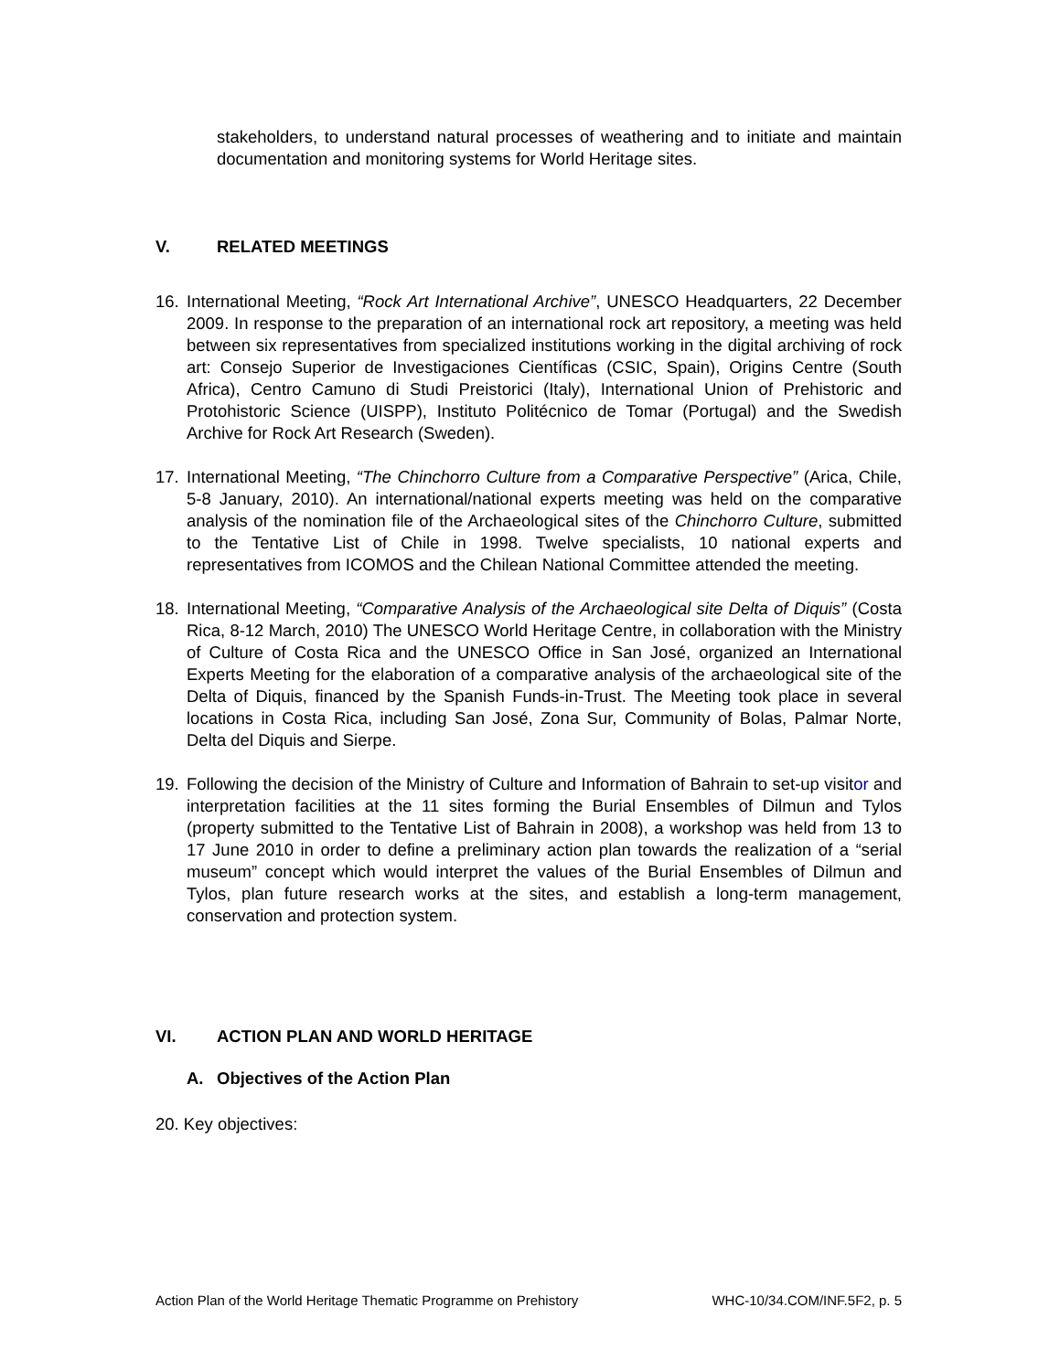stakeholders, to understand natural processes of weathering and to initiate and maintain documentation and monitoring systems for World Heritage sites.
V. RELATED MEETINGS
16. International Meeting, “Rock Art International Archive”, UNESCO Headquarters, 22 December 2009. In response to the preparation of an international rock art repository, a meeting was held between six representatives from specialized institutions working in the digital archiving of rock art: Consejo Superior de Investigaciones Científicas (CSIC, Spain), Origins Centre (South Africa), Centro Camuno di Studi Preistorici (Italy), International Union of Prehistoric and Protohistoric Science (UISPP), Instituto Politécnico de Tomar (Portugal) and the Swedish Archive for Rock Art Research (Sweden).
17. International Meeting, “The Chinchorro Culture from a Comparative Perspective” (Arica, Chile, 5-8 January, 2010). An international/national experts meeting was held on the comparative analysis of the nomination file of the Archaeological sites of the Chinchorro Culture, submitted to the Tentative List of Chile in 1998. Twelve specialists, 10 national experts and representatives from ICOMOS and the Chilean National Committee attended the meeting.
18. International Meeting, “Comparative Analysis of the Archaeological site Delta of Diquis” (Costa Rica, 8-12 March, 2010) The UNESCO World Heritage Centre, in collaboration with the Ministry of Culture of Costa Rica and the UNESCO Office in San José, organized an International Experts Meeting for the elaboration of a comparative analysis of the archaeological site of the Delta of Diquis, financed by the Spanish Funds-in-Trust. The Meeting took place in several locations in Costa Rica, including San José, Zona Sur, Community of Bolas, Palmar Norte, Delta del Diquis and Sierpe.
19. Following the decision of the Ministry of Culture and Information of Bahrain to set-up visitor and interpretation facilities at the 11 sites forming the Burial Ensembles of Dilmun and Tylos (property submitted to the Tentative List of Bahrain in 2008), a workshop was held from 13 to 17 June 2010 in order to define a preliminary action plan towards the realization of a “serial museum” concept which would interpret the values of the Burial Ensembles of Dilmun and Tylos, plan future research works at the sites, and establish a long-term management, conservation and protection system.
VI. ACTION PLAN AND WORLD HERITAGE
A. Objectives of the Action Plan
20. Key objectives:
Action Plan of the World Heritage Thematic Programme on Prehistory WHC-10/34.COM/INF.5F2, p. 5